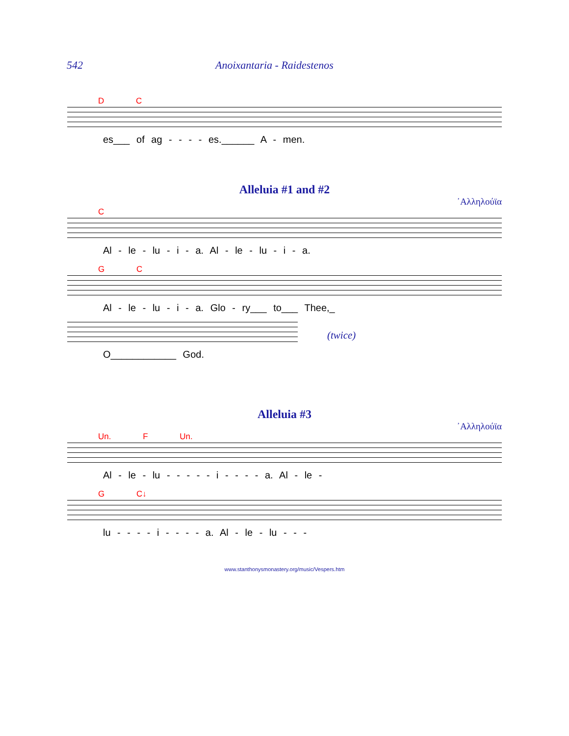542 Anoixantaria - Raidestenos
D C
es___ of ag - - - - es.______ A - men.
Alleluia #1 and #2
᾿Αλληλούϊα
C
Al - le - lu - i - a. Al - le - lu - i - a.
G C
Al - le - lu - i - a. Glo - ry___ to___ Thee,_
(twice)
O____________ God.
Alleluia #3
᾿Αλληλούϊα
Un. F Un.
Al - le - lu - - - - - i - - - - a. Al - le -
G C↓
lu - - - - i - - - - a. Al - le - lu - - -
www.stanthonysmonastery.org/music/Vespers.htm